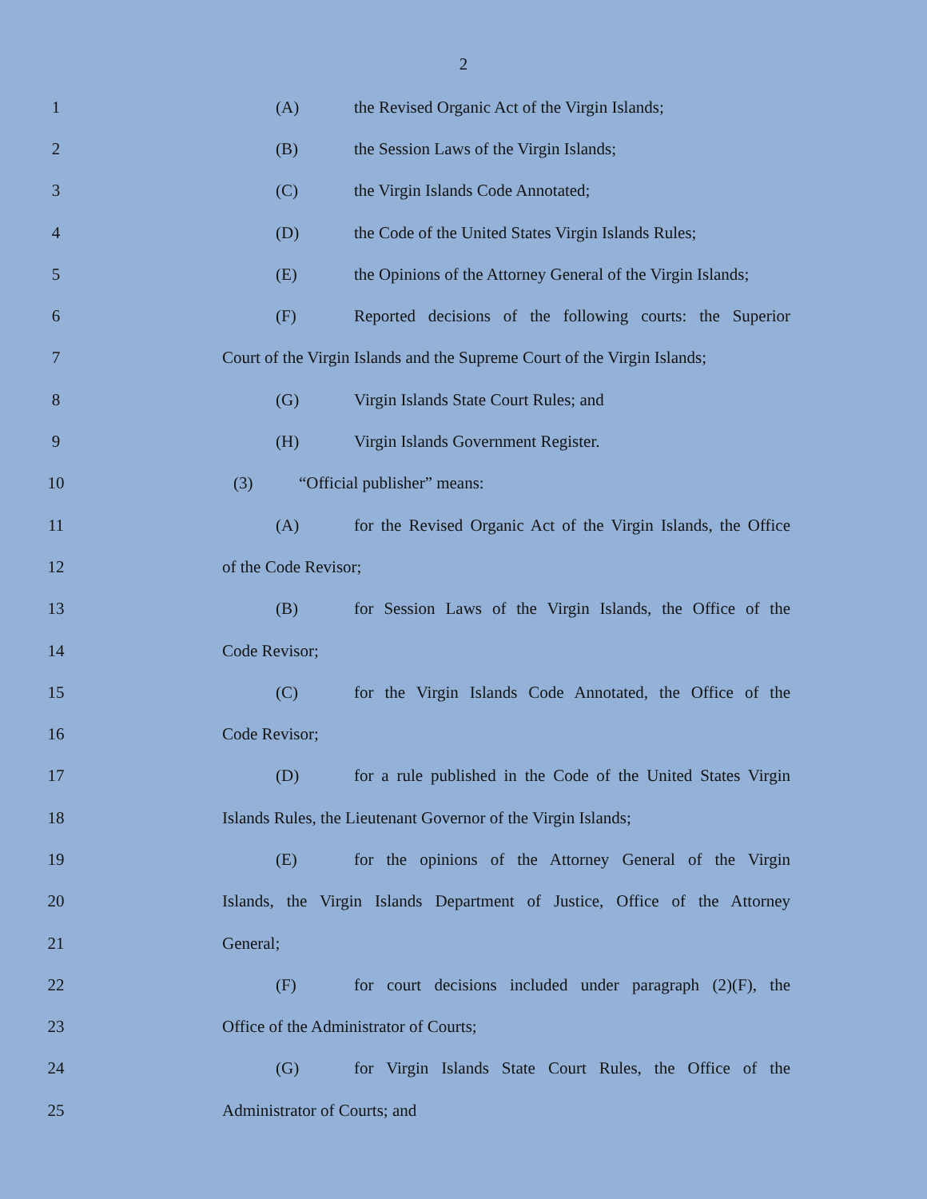2
1 (A) the Revised Organic Act of the Virgin Islands;
2 (B) the Session Laws of the Virgin Islands;
3 (C) the Virgin Islands Code Annotated;
4 (D) the Code of the United States Virgin Islands Rules;
5 (E) the Opinions of the Attorney General of the Virgin Islands;
6 (F) Reported decisions of the following courts: the Superior
7 Court of the Virgin Islands and the Supreme Court of the Virgin Islands;
8 (G) Virgin Islands State Court Rules; and
9 (H) Virgin Islands Government Register.
10 (3) “Official publisher” means:
11 (A) for the Revised Organic Act of the Virgin Islands, the Office
12 of the Code Revisor;
13 (B) for Session Laws of the Virgin Islands, the Office of the
14 Code Revisor;
15 (C) for the Virgin Islands Code Annotated, the Office of the
16 Code Revisor;
17 (D) for a rule published in the Code of the United States Virgin
18 Islands Rules, the Lieutenant Governor of the Virgin Islands;
19 (E) for the opinions of the Attorney General of the Virgin
20 Islands, the Virgin Islands Department of Justice, Office of the Attorney
21 General;
22 (F) for court decisions included under paragraph (2)(F), the
23 Office of the Administrator of Courts;
24 (G) for Virgin Islands State Court Rules, the Office of the
25 Administrator of Courts; and